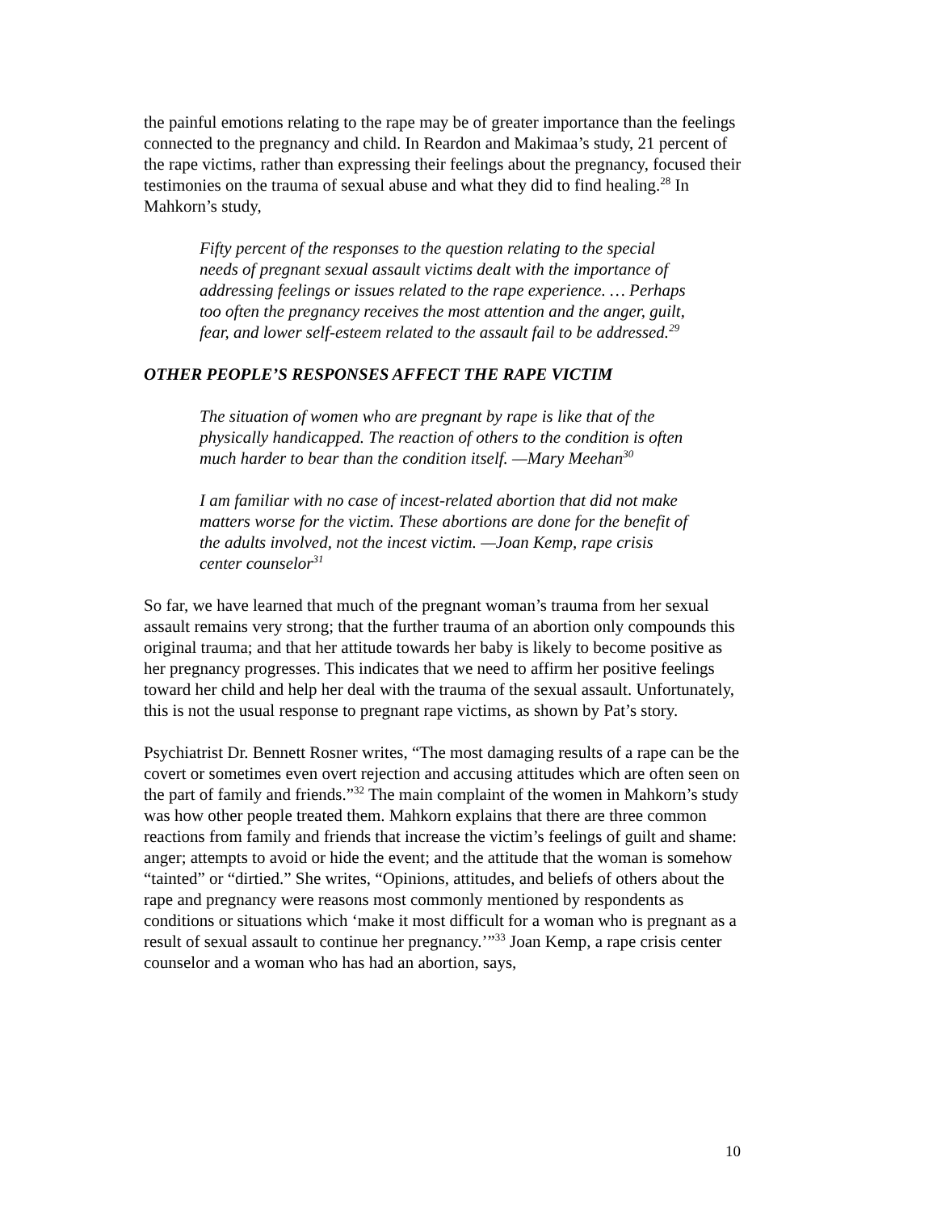the painful emotions relating to the rape may be of greater importance than the feelings connected to the pregnancy and child. In Reardon and Makimaa’s study, 21 percent of the rape victims, rather than expressing their feelings about the pregnancy, focused their testimonies on the trauma of sexual abuse and what they did to find healing.<sup>28</sup> In Mahkorn’s study,
Fifty percent of the responses to the question relating to the special needs of pregnant sexual assault victims dealt with the importance of addressing feelings or issues related to the rape experience. … Perhaps too often the pregnancy receives the most attention and the anger, guilt, fear, and lower self-esteem related to the assault fail to be addressed.<sup>29</sup>
OTHER PEOPLE’S RESPONSES AFFECT THE RAPE VICTIM
The situation of women who are pregnant by rape is like that of the physically handicapped. The reaction of others to the condition is often much harder to bear than the condition itself. —Mary Meehan<sup>30</sup>
I am familiar with no case of incest-related abortion that did not make matters worse for the victim. These abortions are done for the benefit of the adults involved, not the incest victim. —Joan Kemp, rape crisis center counselor<sup>31</sup>
So far, we have learned that much of the pregnant woman’s trauma from her sexual assault remains very strong; that the further trauma of an abortion only compounds this original trauma; and that her attitude towards her baby is likely to become positive as her pregnancy progresses. This indicates that we need to affirm her positive feelings toward her child and help her deal with the trauma of the sexual assault. Unfortunately, this is not the usual response to pregnant rape victims, as shown by Pat’s story.
Psychiatrist Dr. Bennett Rosner writes, “The most damaging results of a rape can be the covert or sometimes even overt rejection and accusing attitudes which are often seen on the part of family and friends.”<sup>32</sup> The main complaint of the women in Mahkorn’s study was how other people treated them. Mahkorn explains that there are three common reactions from family and friends that increase the victim’s feelings of guilt and shame: anger; attempts to avoid or hide the event; and the attitude that the woman is somehow “tainted” or “dirtied.” She writes, “Opinions, attitudes, and beliefs of others about the rape and pregnancy were reasons most commonly mentioned by respondents as conditions or situations which ‘make it most difficult for a woman who is pregnant as a result of sexual assault to continue her pregnancy.’”<sup>33</sup> Joan Kemp, a rape crisis center counselor and a woman who has had an abortion, says,
10